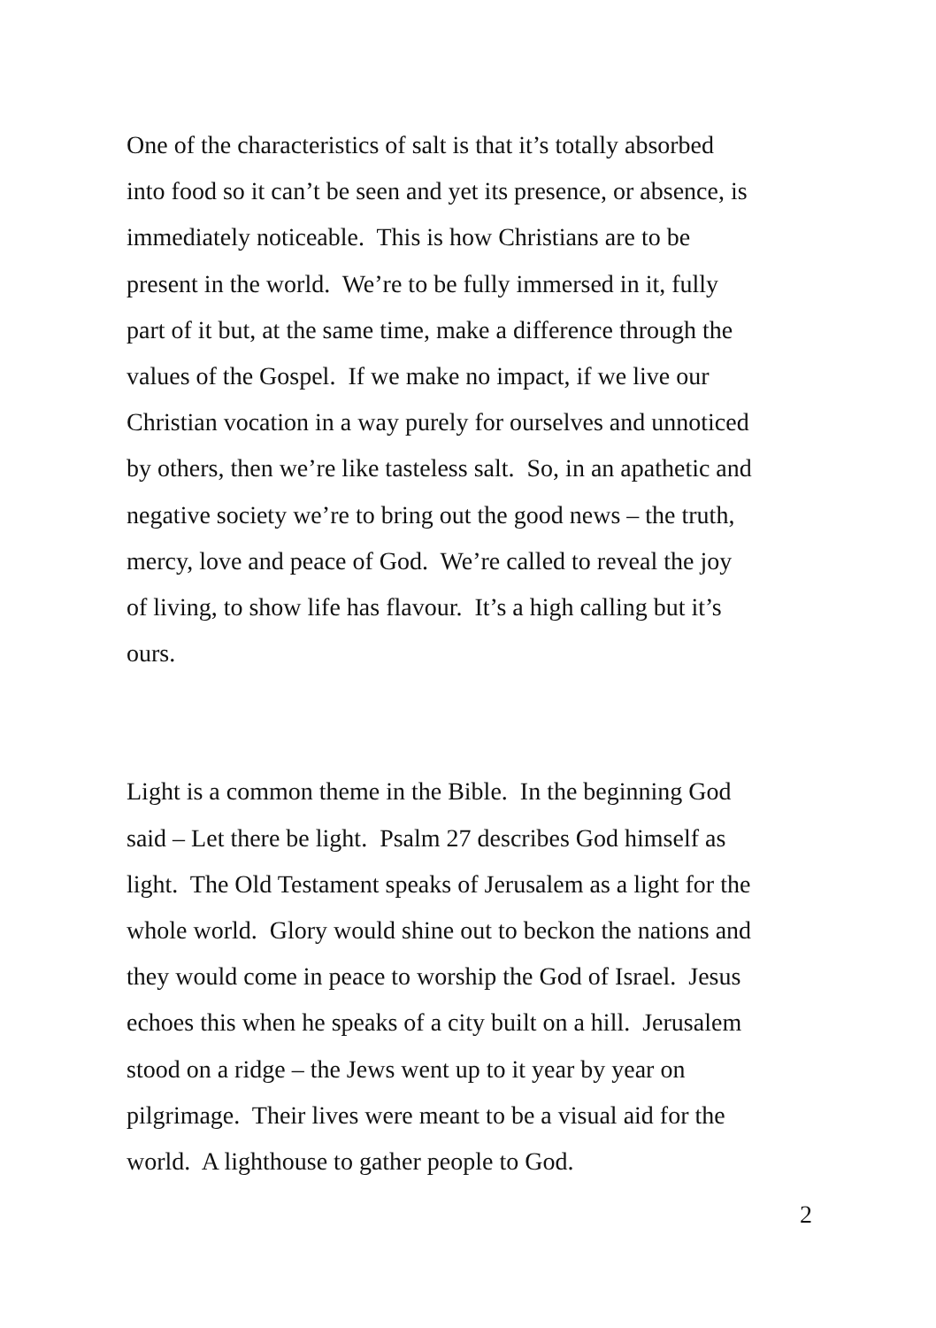One of the characteristics of salt is that it’s totally absorbed
into food so it can’t be seen and yet its presence, or absence, is
immediately noticeable. This is how Christians are to be
present in the world. We’re to be fully immersed in it, fully
part of it but, at the same time, make a difference through the
values of the Gospel. If we make no impact, if we live our
Christian vocation in a way purely for ourselves and unnoticed
by others, then we’re like tasteless salt. So, in an apathetic and
negative society we’re to bring out the good news – the truth,
mercy, love and peace of God. We’re called to reveal the joy
of living, to show life has flavour. It’s a high calling but it’s
ours.
Light is a common theme in the Bible. In the beginning God
said – Let there be light. Psalm 27 describes God himself as
light. The Old Testament speaks of Jerusalem as a light for the
whole world. Glory would shine out to beckon the nations and
they would come in peace to worship the God of Israel. Jesus
echoes this when he speaks of a city built on a hill. Jerusalem
stood on a ridge – the Jews went up to it year by year on
pilgrimage. Their lives were meant to be a visual aid for the
world. A lighthouse to gather people to God.
2